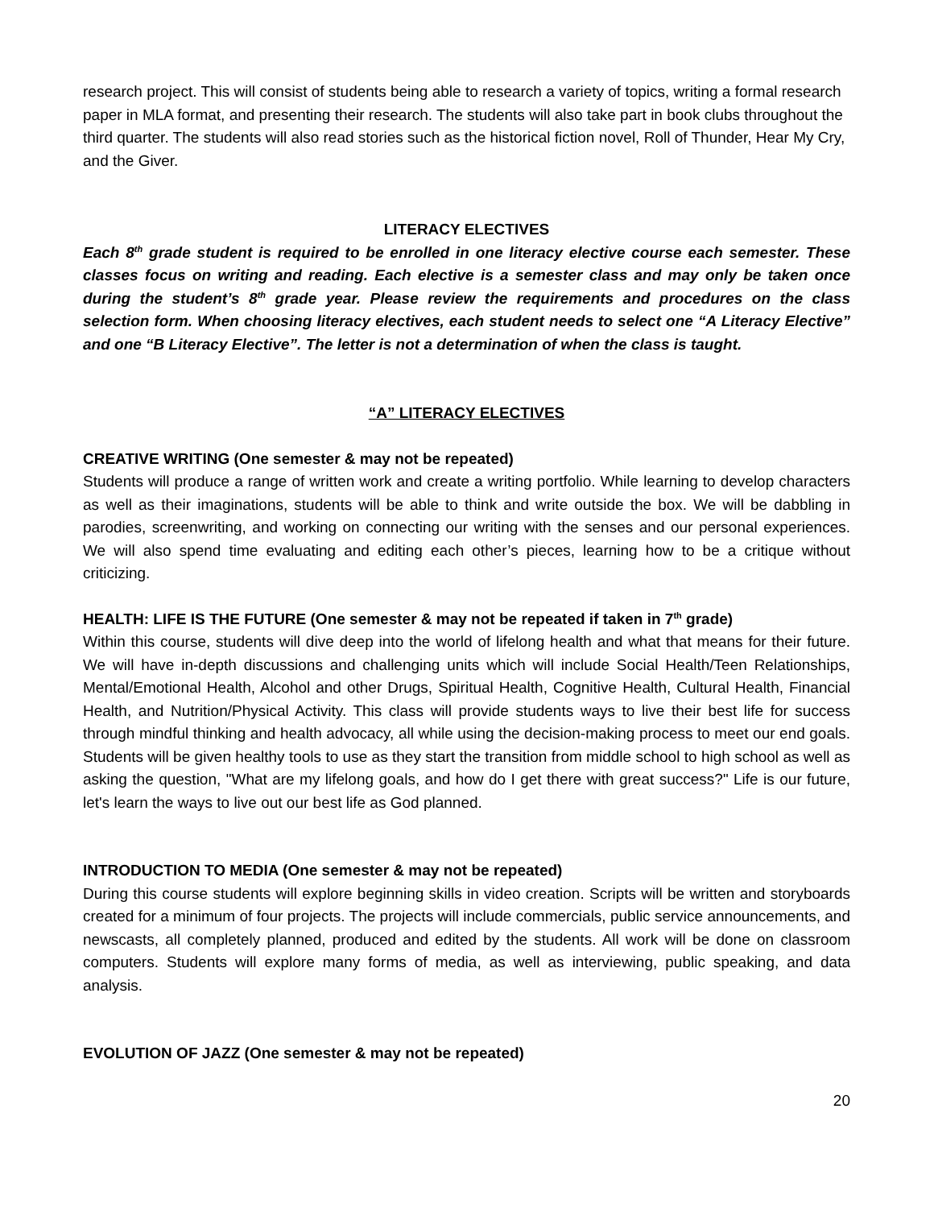research project. This will consist of students being able to research a variety of topics, writing a formal research paper in MLA format, and presenting their research. The students will also take part in book clubs throughout the third quarter. The students will also read stories such as the historical fiction novel, Roll of Thunder, Hear My Cry, and the Giver.
LITERACY ELECTIVES
Each 8<sup>th</sup> grade student is required to be enrolled in one literacy elective course each semester. These classes focus on writing and reading. Each elective is a semester class and may only be taken once during the student’s 8<sup>th</sup> grade year. Please review the requirements and procedures on the class selection form. When choosing literacy electives, each student needs to select one “A Literacy Elective” and one “B Literacy Elective”. The letter is not a determination of when the class is taught.
“A” LITERACY ELECTIVES
CREATIVE WRITING (One semester & may not be repeated)
Students will produce a range of written work and create a writing portfolio. While learning to develop characters as well as their imaginations, students will be able to think and write outside the box. We will be dabbling in parodies, screenwriting, and working on connecting our writing with the senses and our personal experiences. We will also spend time evaluating and editing each other’s pieces, learning how to be a critique without criticizing.
HEALTH: LIFE IS THE FUTURE (One semester & may not be repeated if taken in 7<sup>th</sup> grade)
Within this course, students will dive deep into the world of lifelong health and what that means for their future. We will have in-depth discussions and challenging units which will include Social Health/Teen Relationships, Mental/Emotional Health, Alcohol and other Drugs, Spiritual Health, Cognitive Health, Cultural Health, Financial Health, and Nutrition/Physical Activity. This class will provide students ways to live their best life for success through mindful thinking and health advocacy, all while using the decision-making process to meet our end goals. Students will be given healthy tools to use as they start the transition from middle school to high school as well as asking the question, "What are my lifelong goals, and how do I get there with great success?" Life is our future, let's learn the ways to live out our best life as God planned.
INTRODUCTION TO MEDIA (One semester & may not be repeated)
During this course students will explore beginning skills in video creation. Scripts will be written and storyboards created for a minimum of four projects. The projects will include commercials, public service announcements, and newscasts, all completely planned, produced and edited by the students. All work will be done on classroom computers. Students will explore many forms of media, as well as interviewing, public speaking, and data analysis.
EVOLUTION OF JAZZ (One semester & may not be repeated)
20